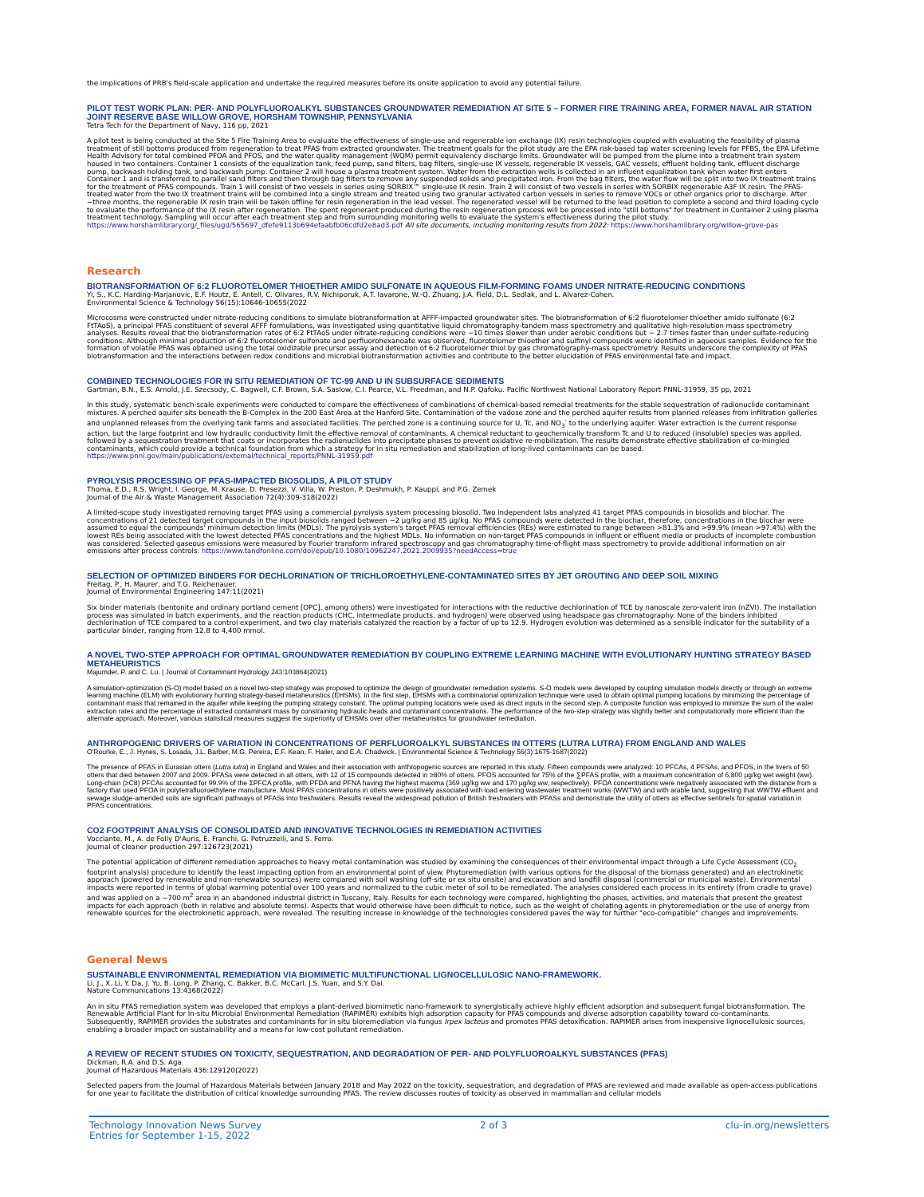the implications of PRB's field-scale application and undertake the required measures before its onsite application to avoid any potential failure.
PILOT TEST WORK PLAN: PER- AND POLYFLUOROALKYL SUBSTANCES GROUNDWATER REMEDIATION AT SITE 5 – FORMER FIRE TRAINING AREA, FORMER NAVAL AIR STATION JOINT RESERVE BASE WILLOW GROVE, HORSHAM TOWNSHIP, PENNSYLVANIA
Tetra Tech for the Department of Navy, 116 pp, 2021
A pilot test is being conducted at the Site 5 Fire Training Area to evaluate the effectiveness of single-use and regenerable ion exchange (IX) resin technologies coupled with evaluating the feasibility of plasma treatment of still bottoms produced from regeneration to treat PFAS from extracted groundwater. The treatment goals for the pilot study are the EPA risk-based tap water screening levels for PFBS, the EPA Lifetime Health Advisory for total combined PFOA and PFOS, and the water quality management (WQM) permit equivalency discharge limits. Groundwater will be pumped from the plume into a treatment train system housed in two containers. Container 1 consists of the equalization tank, feed pump, sand filters, bag filters, single-use IX vessels, regenerable IX vessels, GAC vessels, effluent holding tank, effluent discharge pump, backwash holding tank, and backwash pump. Container 2 will house a plasma treatment system. Water from the extraction wells is collected in an influent equalization tank when water first enters Container 1 and is transferred to parallel sand filters and then through bag filters to remove any suspended solids and precipitated iron. From the bag filters, the water flow will be split into two IX treatment trains for the treatment of PFAS compounds. Train 1 will consist of two vessels in series using SORBIX™ single-use IX resin. Train 2 will consist of two vessels in series with SORBIX regenerable A3F IX resin. The PFAS-treated water from the two IX treatment trains will be combined into a single stream and treated using two granular activated carbon vessels in series to remove VOCs or other organics prior to discharge. After ~three months, the regenerable IX resin train will be taken offline for resin regeneration in the lead vessel. The regenerated vessel will be returned to the lead position to complete a second and third loading cycle to evaluate the performance of the IX resin after regeneration. The spent regenerant produced during the resin regeneration process will be processed into "still bottoms" for treatment in Container 2 using plasma treatment technology. Sampling will occur after each treatment step and from surrounding monitoring wells to evaluate the system's effectiveness during the pilot study. https://www.horshamlibrary.org/_files/ugd/565697_dfefe9113b694efaabfb06cdfd2e8ad3.pdf All site documents, including monitoring results from 2022: https://www.horshamlibrary.org/willow-grove-pas
Research
BIOTRANSFORMATION OF 6:2 FLUOROTELOMER THIOETHER AMIDO SULFONATE IN AQUEOUS FILM-FORMING FOAMS UNDER NITRATE-REDUCING CONDITIONS
Yi, S., K.C. Harding-Marjanovic, E.F. Houtz, E. Antell, C. Olivares, R.V. Nichiporuk, A.T. Iavarone, W.-Q. Zhuang, J.A. Field, D.L. Sedlak, and L. Alvarez-Cohen.
Environmental Science & Technology 56(15):10646-10655(2022
Microcosms were constructed under nitrate-reducing conditions to simulate biotransformation at AFFF-impacted groundwater sites. The biotransformation of 6:2 fluorotelomer thioether amido sulfonate (6:2 FtTAoS), a principal PFAS constituent of several AFFF formulations, was investigated using quantitative liquid chromatography-tandem mass spectrometry and qualitative high-resolution mass spectrometry analyses. Results reveal that the biotransformation rates of 6:2 FtTAoS under nitrate-reducing conditions were ~10 times slower than under aerobic conditions but ~ 2.7 times faster than under sulfate-reducing conditions. Although minimal production of 6:2 fluorotelomer sulfonate and perfluorohexanoate was observed, fluorotelomer thioether and sulfinyl compounds were identified in aqueous samples. Evidence for the formation of volatile PFAS was obtained using the total oxidizable precursor assay and detection of 6:2 fluorotelomer thiol by gas chromatography-mass spectrometry. Results underscore the complexity of PFAS biotransformation and the interactions between redox conditions and microbial biotransformation activities and contribute to the better elucidation of PFAS environmental fate and impact.
COMBINED TECHNOLOGIES FOR IN SITU REMEDIATION OF TC-99 AND U IN SUBSURFACE SEDIMENTS
Gartman, B.N., E.S. Arnold, J.E. Szecsody, C. Bagwell, C.F. Brown, S.A. Saslow, C.I. Pearce, V.L. Freedman, and N.P. Qafoku. Pacific Northwest National Laboratory Report PNNL-31959, 35 pp, 2021
In this study, systematic bench-scale experiments were conducted to compare the effectiveness of combinations of chemical-based remedial treatments for the stable sequestration of radionuclide contaminant mixtures. A perched aquifer sits beneath the B-Complex in the 200 East Area at the Hanford Site. Contamination of the vadose zone and the perched aquifer results from planned releases from infiltration galleries and unplanned releases from the overlying tank farms and associated facilities. The perched zone is a continuing source for U, Tc, and NO<sub>3</sub><sup>-</sup> to the underlying aquifer. Water extraction is the current response action, but the large footprint and low hydraulic conductivity limit the effective removal of contaminants. A chemical reductant to geochemically transform Tc and U to reduced (insoluble) species was applied, followed by a sequestration treatment that coats or incorporates the radionuclides into precipitate phases to prevent oxidative re-mobilization. The results demonstrate effective stabilization of co-mingled contaminants, which could provide a technical foundation from which a strategy for in situ remediation and stabilization of long-lived contaminants can be based. https://www.pnnl.gov/main/publications/external/technical_reports/PNNL-31959.pdf
PYROLYSIS PROCESSING OF PFAS-IMPACTED BIOSOLIDS, A PILOT STUDY
Thoma, E.D., R.S. Wright, I. George, M. Krause, D. Presezzi, V. Villa, W. Preston, P. Deshmukh, P. Kauppi, and P.G. Zemek
Journal of the Air & Waste Management Association 72(4):309-318(2022)
A limited-scope study investigated removing target PFAS using a commercial pyrolysis system processing biosolid. Two independent labs analyzed 41 target PFAS compounds in biosolids and biochar. The concentrations of 21 detected target compounds in the input biosolids ranged between ~2 µg/kg and 85 µg/kg. No PFAS compounds were detected in the biochar, therefore, concentrations in the biochar were assumed to equal the compounds' minimum detection limits (MDLs). The pyrolysis system's target PFAS removal efficiencies (REs) were estimated to range between >81.3% and >99.9% (mean >97.4%) with the lowest REs being associated with the lowest detected PFAS concentrations and the highest MDLs. No information on non-target PFAS compounds in influent or effluent media or products of incomplete combustion was considered. Selected gaseous emissions were measured by Fourier transform infrared spectroscopy and gas chromatography time-of-flight mass spectrometry to provide additional information on air emissions after process controls. https://www.tandfonline.com/doi/epub/10.1080/10962247.2021.2009935?needAccess=true
SELECTION OF OPTIMIZED BINDERS FOR DECHLORINATION OF TRICHLOROETHYLENE-CONTAMINATED SITES BY JET GROUTING AND DEEP SOIL MIXING
Freitag, P., H. Maurer, and T.G. Reichenauer.
Journal of Environmental Engineering 147:11(2021)
Six binder materials (bentonite and ordinary portland cement [OPC], among others) were investigated for interactions with the reductive dechlorination of TCE by nanoscale zero-valent iron (nZVI). The installation process was simulated in batch experiments, and the reaction products (CHC, intermediate products, and hydrogen) were observed using headspace gas chromatography. None of the binders inhibited dechlorination of TCE compared to a control experiment, and two clay materials catalyzed the reaction by a factor of up to 12.9. Hydrogen evolution was determined as a sensible indicator for the suitability of a particular binder, ranging from 12.8 to 4,400 mmol.
A NOVEL TWO-STEP APPROACH FOR OPTIMAL GROUNDWATER REMEDIATION BY COUPLING EXTREME LEARNING MACHINE WITH EVOLUTIONARY HUNTING STRATEGY BASED METAHEURISTICS
Majumder, P. and C. Lu. | Journal of Contaminant Hydrology 243:103864(2021)
A simulation-optimization (S-O) model based on a novel two-step strategy was proposed to optimize the design of groundwater remediation systems. S-O models were developed by coupling simulation models directly or through an extreme learning machine (ELM) with evolutionary hunting strategy-based metaheuristics (EHSMs). In the first step, EHSMs with a combinatorial optimization technique were used to obtain optimal pumping locations by minimizing the percentage of contaminant mass that remained in the aquifer while keeping the pumping strategy constant. The optimal pumping locations were used as direct inputs in the second step. A composite function was employed to minimize the sum of the water extraction rates and the percentage of extracted contaminant mass by constraining hydraulic heads and contaminant concentrations. The performance of the two-step strategy was slightly better and computationally more efficient than the alternate approach. Moreover, various statistical measures suggest the superiority of EHSMs over other metaheuristics for groundwater remediation.
ANTHROPOGENIC DRIVERS OF VARIATION IN CONCENTRATIONS OF PERFLUOROALKYL SUBSTANCES IN OTTERS (LUTRA LUTRA) FROM ENGLAND AND WALES
O'Rourke, E., J. Hynes, S. Losada, J.L. Barber, M.G. Pereira, E.F. Kean, F. Hailer, and E.A. Chadwick. | Environmental Science & Technology 56(3):1675-1687(2022)
The presence of PFAS in Eurasian otters (Lutra lutra) in England and Wales and their association with anthropogenic sources are reported in this study. Fifteen compounds were analyzed: 10 PFCAs, 4 PFSAs, and PFOS, in the livers of 50 otters that died between 2007 and 2009. PFASs were detected in all otters, with 12 of 15 compounds detected in ≥80% of otters. PFOS accounted for 75% of the ∑PFAS profile, with a maximum concentration of 6,800 µg/kg wet weight (ww). Long-chain (≥C8) PFCAs accounted for 99.9% of the ΣPFCA profile, with PFDA and PFNA having the highest maxima (369 µg/kg ww and 170 µg/kg ww, respectively). PFOA concentrations were negatively associated with the distance from a factory that used PFOA in polytetrafluoroethylene manufacture. Most PFAS concentrations in otters were positively associated with load entering wastewater treatment works (WWTW) and with arable land, suggesting that WWTW effluent and sewage sludge-amended soils are significant pathways of PFASs into freshwaters. Results reveal the widespread pollution of British freshwaters with PFASs and demonstrate the utility of otters as effective sentinels for spatial variation in PFAS concentrations.
CO2 FOOTPRINT ANALYSIS OF CONSOLIDATED AND INNOVATIVE TECHNOLOGIES IN REMEDIATION ACTIVITIES
Vocciante, M., A. de Folly D'Auris, E. Franchi, G. Petruzzelli, and S. Ferro.
Journal of cleaner production 297:126723(2021)
The potential application of different remediation approaches to heavy metal contamination was studied by examining the consequences of their environmental impact through a Life Cycle Assessment (CO<sub>2</sub> footprint analysis) procedure to identify the least impacting option from an environmental point of view. Phytoremediation (with various options for the disposal of the biomass generated) and an electrokinetic approach (powered by renewable and non-renewable sources) were compared with soil washing (off-site or ex situ onsite) and excavation and landfill disposal (commercial or municipal waste). Environmental impacts were reported in terms of global warming potential over 100 years and normalized to the cubic meter of soil to be remediated. The analyses considered each process in its entirety (from cradle to grave) and was applied on a ~700 m<sup>2</sup> area in an abandoned industrial district in Tuscany, Italy. Results for each technology were compared, highlighting the phases, activities, and materials that present the greatest impacts for each approach (both in relative and absolute terms). Aspects that would otherwise have been difficult to notice, such as the weight of chelating agents in phytoremediation or the use of energy from renewable sources for the electrokinetic approach, were revealed. The resulting increase in knowledge of the technologies considered paves the way for further "eco-compatible" changes and improvements.
General News
SUSTAINABLE ENVIRONMENTAL REMEDIATION VIA BIOMIMETIC MULTIFUNCTIONAL LIGNOCELLULOSIC NANO-FRAMEWORK.
Li, J., X. Li, Y. Da, J. Yu, B. Long, P. Zhang, C. Bakker, B.C. McCarl, J.S. Yuan, and S.Y. Dai.
Nature Communications 13:4368(2022)
An in situ PFAS remediation system was developed that employs a plant-derived biomimetic nano-framework to synergistically achieve highly efficient adsorption and subsequent fungal biotransformation. The Renewable Artificial Plant for In-situ Microbial Environmental Remediation (RAPIMER) exhibits high adsorption capacity for PFAS compounds and diverse adsorption capability toward co-contaminants. Subsequently, RAPIMER provides the substrates and contaminants for in situ bioremediation via fungus Irpex lacteus and promotes PFAS detoxification. RAPIMER arises from inexpensive lignocellulosic sources, enabling a broader impact on sustainability and a means for low-cost pollutant remediation.
A REVIEW OF RECENT STUDIES ON TOXICITY, SEQUESTRATION, AND DEGRADATION OF PER- AND POLYFLUOROALKYL SUBSTANCES (PFAS)
Dickman, R.A. and D.S. Aga.
Journal of Hazardous Materials 436:129120(2022)
Selected papers from the Journal of Hazardous Materials between January 2018 and May 2022 on the toxicity, sequestration, and degradation of PFAS are reviewed and made available as open-access publications for one year to facilitate the distribution of critical knowledge surrounding PFAS. The review discusses routes of toxicity as observed in mammalian and cellular models
Technology Innovation News Survey
Entries for September 1-15, 2022
2 of 3 clu-in.org/newsletters